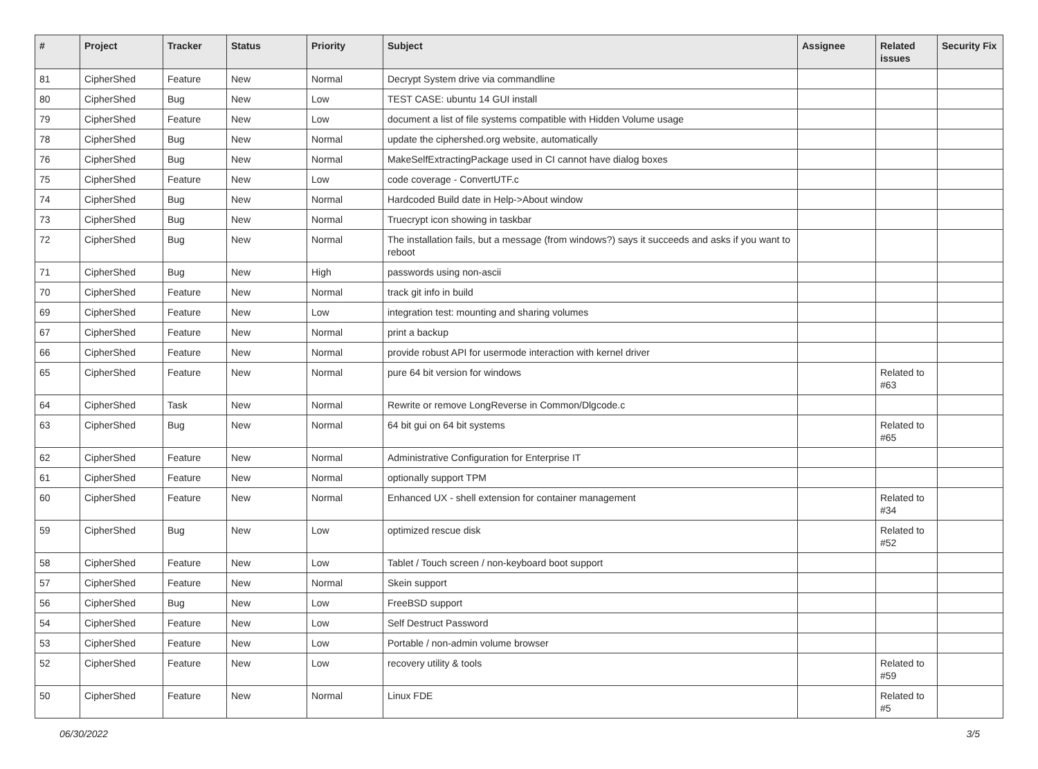| # | Project | Tracker | Status | Priority | Subject | Assignee | Related issues | Security Fix |
| --- | --- | --- | --- | --- | --- | --- | --- | --- |
| 81 | CipherShed | Feature | New | Normal | Decrypt System drive via commandline | | | |
| 80 | CipherShed | Bug | New | Low | TEST CASE: ubuntu 14 GUI install | | | |
| 79 | CipherShed | Feature | New | Low | document a list of file systems compatible with Hidden Volume usage | | | |
| 78 | CipherShed | Bug | New | Normal | update the ciphershed.org website, automatically | | | |
| 76 | CipherShed | Bug | New | Normal | MakeSelfExtractingPackage used in CI cannot have dialog boxes | | | |
| 75 | CipherShed | Feature | New | Low | code coverage - ConvertUTF.c | | | |
| 74 | CipherShed | Bug | New | Normal | Hardcoded Build date in Help->About window | | | |
| 73 | CipherShed | Bug | New | Normal | Truecrypt icon showing in taskbar | | | |
| 72 | CipherShed | Bug | New | Normal | The installation fails, but a message (from windows?) says it succeeds and asks if you want to reboot | | | |
| 71 | CipherShed | Bug | New | High | passwords using non-ascii | | | |
| 70 | CipherShed | Feature | New | Normal | track git info in build | | | |
| 69 | CipherShed | Feature | New | Low | integration test: mounting and sharing volumes | | | |
| 67 | CipherShed | Feature | New | Normal | print a backup | | | |
| 66 | CipherShed | Feature | New | Normal | provide robust API for usermode interaction with kernel driver | | | |
| 65 | CipherShed | Feature | New | Normal | pure 64 bit version for windows | | Related to #63 | |
| 64 | CipherShed | Task | New | Normal | Rewrite or remove LongReverse in Common/Dlgcode.c | | | |
| 63 | CipherShed | Bug | New | Normal | 64 bit gui on 64 bit systems | | Related to #65 | |
| 62 | CipherShed | Feature | New | Normal | Administrative Configuration for Enterprise IT | | | |
| 61 | CipherShed | Feature | New | Normal | optionally support TPM | | | |
| 60 | CipherShed | Feature | New | Normal | Enhanced UX - shell extension for container management | | Related to #34 | |
| 59 | CipherShed | Bug | New | Low | optimized rescue disk | | Related to #52 | |
| 58 | CipherShed | Feature | New | Low | Tablet / Touch screen / non-keyboard boot support | | | |
| 57 | CipherShed | Feature | New | Normal | Skein support | | | |
| 56 | CipherShed | Bug | New | Low | FreeBSD support | | | |
| 54 | CipherShed | Feature | New | Low | Self Destruct Password | | | |
| 53 | CipherShed | Feature | New | Low | Portable / non-admin volume browser | | | |
| 52 | CipherShed | Feature | New | Low | recovery utility & tools | | Related to #59 | |
| 50 | CipherShed | Feature | New | Normal | Linux FDE | | Related to #5 | |
06/30/2022 3/5